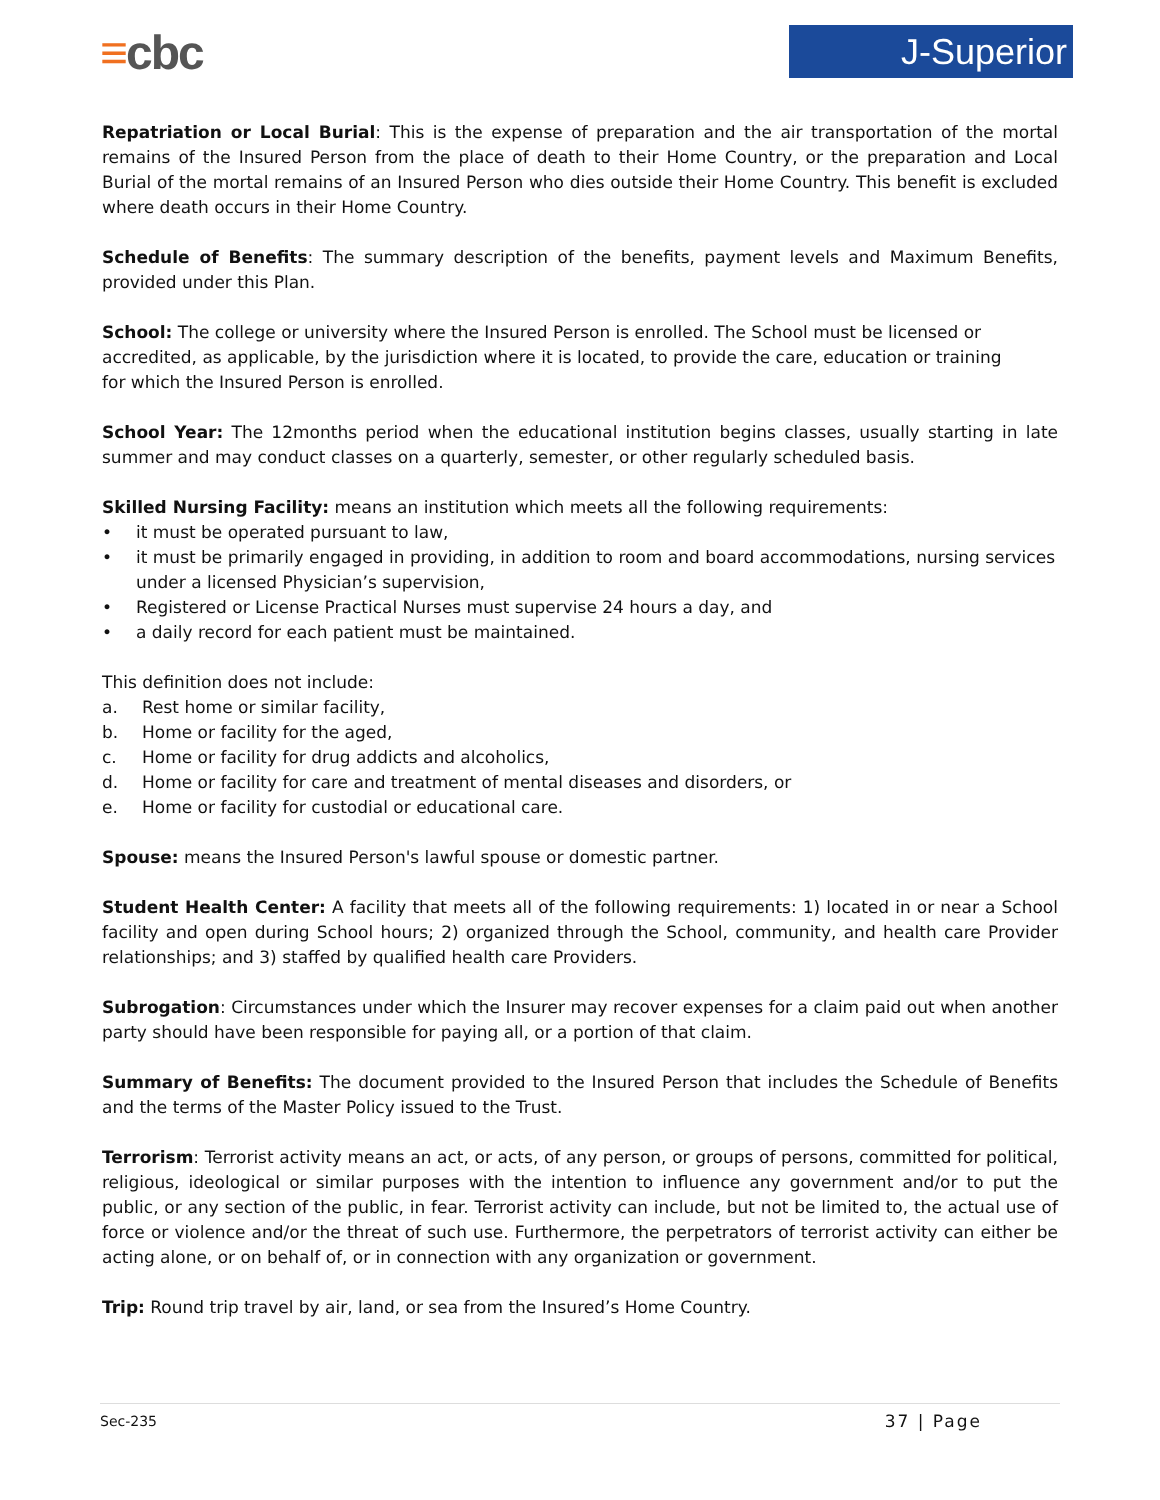≡cbc J-Superior
Repatriation or Local Burial: This is the expense of preparation and the air transportation of the mortal remains of the Insured Person from the place of death to their Home Country, or the preparation and Local Burial of the mortal remains of an Insured Person who dies outside their Home Country. This benefit is excluded where death occurs in their Home Country.
Schedule of Benefits: The summary description of the benefits, payment levels and Maximum Benefits, provided under this Plan.
School: The college or university where the Insured Person is enrolled. The School must be licensed or
accredited, as applicable, by the jurisdiction where it is located, to provide the care, education or training
for which the Insured Person is enrolled.
School Year: The 12months period when the educational institution begins classes, usually starting in late summer and may conduct classes on a quarterly, semester, or other regularly scheduled basis.
Skilled Nursing Facility: means an institution which meets all the following requirements:
it must be operated pursuant to law,
it must be primarily engaged in providing, in addition to room and board accommodations, nursing services under a licensed Physician’s supervision,
Registered or License Practical Nurses must supervise 24 hours a day, and
a daily record for each patient must be maintained.
This definition does not include:
a. Rest home or similar facility,
b. Home or facility for the aged,
c. Home or facility for drug addicts and alcoholics,
d. Home or facility for care and treatment of mental diseases and disorders, or
e. Home or facility for custodial or educational care.
Spouse: means the Insured Person's lawful spouse or domestic partner.
Student Health Center: A facility that meets all of the following requirements: 1) located in or near a School facility and open during School hours; 2) organized through the School, community, and health care Provider relationships; and 3) staffed by qualified health care Providers.
Subrogation: Circumstances under which the Insurer may recover expenses for a claim paid out when another party should have been responsible for paying all, or a portion of that claim.
Summary of Benefits: The document provided to the Insured Person that includes the Schedule of Benefits and the terms of the Master Policy issued to the Trust.
Terrorism: Terrorist activity means an act, or acts, of any person, or groups of persons, committed for political, religious, ideological or similar purposes with the intention to influence any government and/or to put the public, or any section of the public, in fear. Terrorist activity can include, but not be limited to, the actual use of force or violence and/or the threat of such use. Furthermore, the perpetrators of terrorist activity can either be acting alone, or on behalf of, or in connection with any organization or government.
Trip: Round trip travel by air, land, or sea from the Insured’s Home Country.
Sec-235 37 | Page